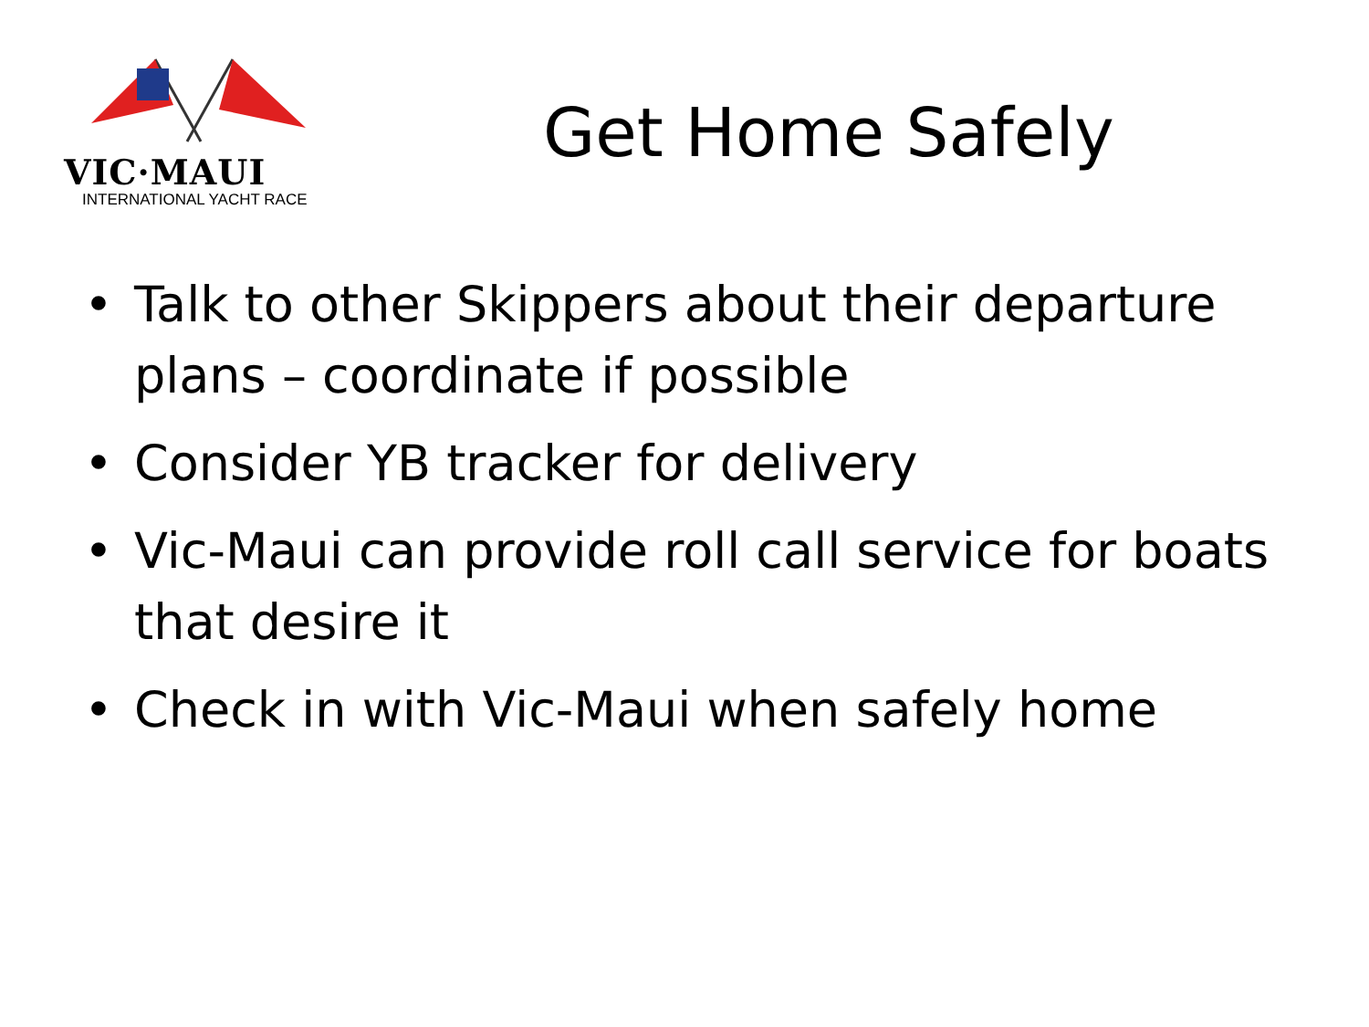VIC·MAUI
INTERNATIONAL YACHT RACE
Get Home Safely
• Talk to other Skippers about their departure plans – coordinate if possible
• Consider YB tracker for delivery
• Vic-Maui can provide roll call service for boats that desire it
• Check in with Vic-Maui when safely home